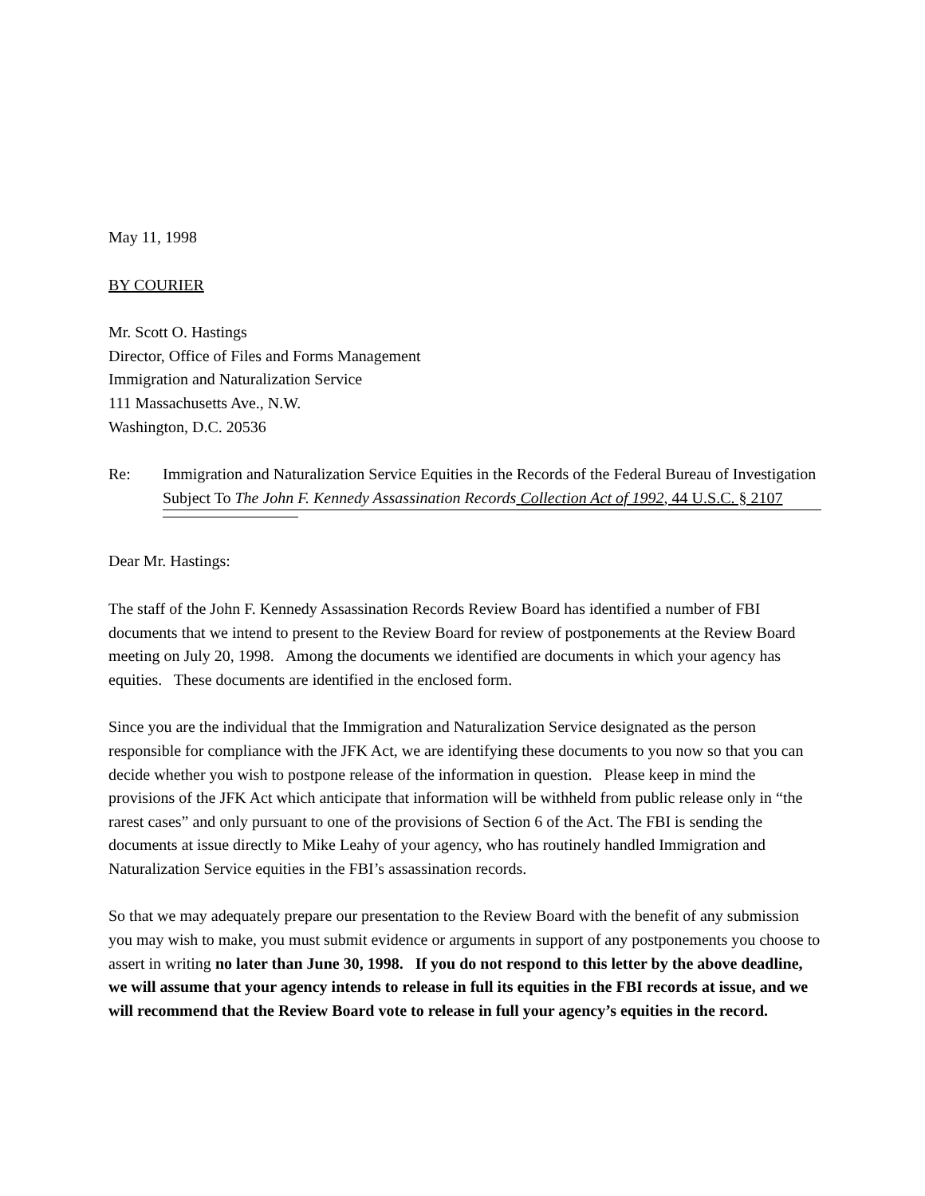May 11, 1998
BY COURIER
Mr. Scott O. Hastings
Director, Office of Files and Forms Management
Immigration and Naturalization Service
111 Massachusetts Ave., N.W.
Washington, D.C. 20536
Re: Immigration and Naturalization Service Equities in the Records of the Federal Bureau of Investigation Subject To The John F. Kennedy Assassination Records Collection Act of 1992, 44 U.S.C. § 2107
Dear Mr. Hastings:
The staff of the John F. Kennedy Assassination Records Review Board has identified a number of FBI documents that we intend to present to the Review Board for review of postponements at the Review Board meeting on July 20, 1998. Among the documents we identified are documents in which your agency has equities. These documents are identified in the enclosed form.
Since you are the individual that the Immigration and Naturalization Service designated as the person responsible for compliance with the JFK Act, we are identifying these documents to you now so that you can decide whether you wish to postpone release of the information in question. Please keep in mind the provisions of the JFK Act which anticipate that information will be withheld from public release only in “the rarest cases” and only pursuant to one of the provisions of Section 6 of the Act. The FBI is sending the documents at issue directly to Mike Leahy of your agency, who has routinely handled Immigration and Naturalization Service equities in the FBI’s assassination records.
So that we may adequately prepare our presentation to the Review Board with the benefit of any submission you may wish to make, you must submit evidence or arguments in support of any postponements you choose to assert in writing no later than June 30, 1998. If you do not respond to this letter by the above deadline, we will assume that your agency intends to release in full its equities in the FBI records at issue, and we will recommend that the Review Board vote to release in full your agency’s equities in the record.